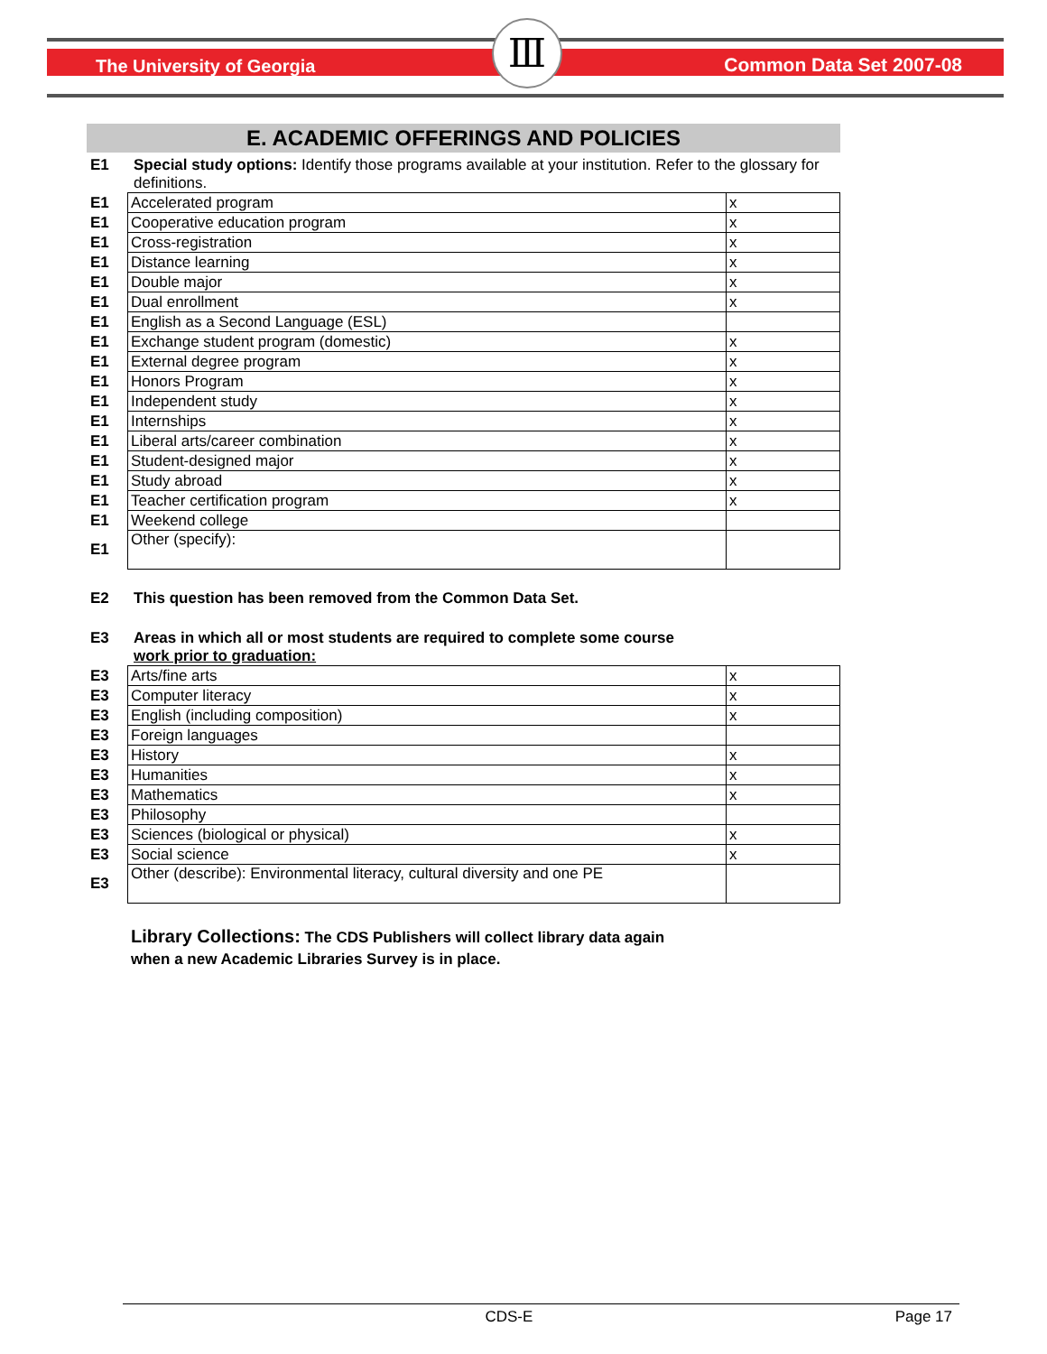The University of Georgia
Ⅲ Common Data Set 2007-08
E. ACADEMIC OFFERINGS AND POLICIES
E1 Special study options: Identify those programs available at your institution. Refer to the glossary for definitions.
| E1 | Accelerated program | x |
| E1 | Cooperative education program | x |
| E1 | Cross-registration | x |
| E1 | Distance learning | x |
| E1 | Double major | x |
| E1 | Dual enrollment | x |
| E1 | English as a Second Language (ESL) | |
| E1 | Exchange student program (domestic) | x |
| E1 | External degree program | x |
| E1 | Honors Program | x |
| E1 | Independent study | x |
| E1 | Internships | x |
| E1 | Liberal arts/career combination | x |
| E1 | Student-designed major | x |
| E1 | Study abroad | x |
| E1 | Teacher certification program | x |
| E1 | Weekend college | |
| E1 | Other (specify): | |
E2 This question has been removed from the Common Data Set.
E3 Areas in which all or most students are required to complete some course
work prior to graduation:
| E3 | Arts/fine arts | x |
| E3 | Computer literacy | x |
| E3 | English (including composition) | x |
| E3 | Foreign languages | |
| E3 | History | x |
| E3 | Humanities | x |
| E3 | Mathematics | x |
| E3 | Philosophy | |
| E3 | Sciences (biological or physical) | x |
| E3 | Social science | x |
| E3 | Other (describe): Environmental literacy, cultural diversity and one PE | |
Library Collections: The CDS Publishers will collect library data again
when a new Academic Libraries Survey is in place.
CDS-E Page 17